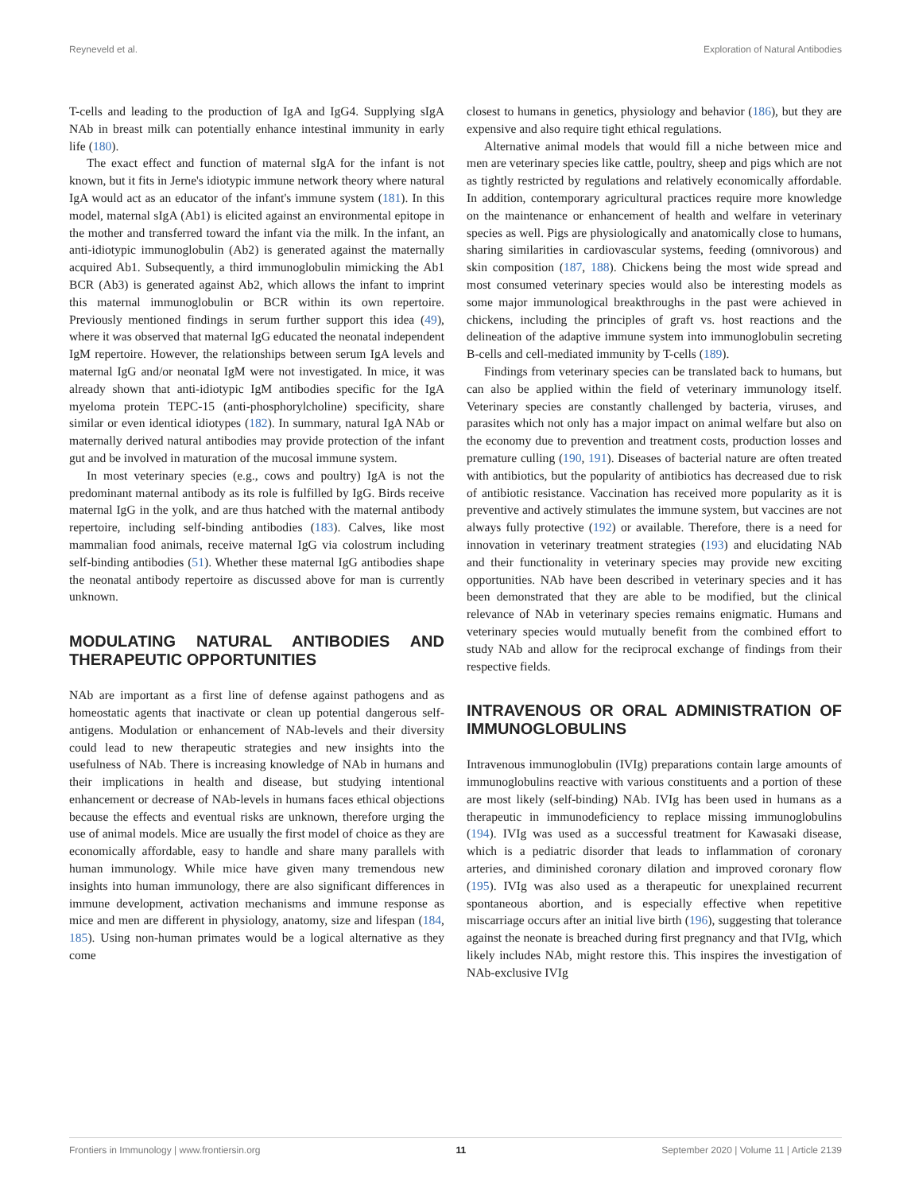Reyneveld et al. Exploration of Natural Antibodies
T-cells and leading to the production of IgA and IgG4. Supplying sIgA NAb in breast milk can potentially enhance intestinal immunity in early life (180).
The exact effect and function of maternal sIgA for the infant is not known, but it fits in Jerne's idiotypic immune network theory where natural IgA would act as an educator of the infant's immune system (181). In this model, maternal sIgA (Ab1) is elicited against an environmental epitope in the mother and transferred toward the infant via the milk. In the infant, an anti-idiotypic immunoglobulin (Ab2) is generated against the maternally acquired Ab1. Subsequently, a third immunoglobulin mimicking the Ab1 BCR (Ab3) is generated against Ab2, which allows the infant to imprint this maternal immunoglobulin or BCR within its own repertoire. Previously mentioned findings in serum further support this idea (49), where it was observed that maternal IgG educated the neonatal independent IgM repertoire. However, the relationships between serum IgA levels and maternal IgG and/or neonatal IgM were not investigated. In mice, it was already shown that anti-idiotypic IgM antibodies specific for the IgA myeloma protein TEPC-15 (anti-phosphorylcholine) specificity, share similar or even identical idiotypes (182). In summary, natural IgA NAb or maternally derived natural antibodies may provide protection of the infant gut and be involved in maturation of the mucosal immune system.
In most veterinary species (e.g., cows and poultry) IgA is not the predominant maternal antibody as its role is fulfilled by IgG. Birds receive maternal IgG in the yolk, and are thus hatched with the maternal antibody repertoire, including self-binding antibodies (183). Calves, like most mammalian food animals, receive maternal IgG via colostrum including self-binding antibodies (51). Whether these maternal IgG antibodies shape the neonatal antibody repertoire as discussed above for man is currently unknown.
MODULATING NATURAL ANTIBODIES AND THERAPEUTIC OPPORTUNITIES
NAb are important as a first line of defense against pathogens and as homeostatic agents that inactivate or clean up potential dangerous self-antigens. Modulation or enhancement of NAb-levels and their diversity could lead to new therapeutic strategies and new insights into the usefulness of NAb. There is increasing knowledge of NAb in humans and their implications in health and disease, but studying intentional enhancement or decrease of NAb-levels in humans faces ethical objections because the effects and eventual risks are unknown, therefore urging the use of animal models. Mice are usually the first model of choice as they are economically affordable, easy to handle and share many parallels with human immunology. While mice have given many tremendous new insights into human immunology, there are also significant differences in immune development, activation mechanisms and immune response as mice and men are different in physiology, anatomy, size and lifespan (184, 185). Using non-human primates would be a logical alternative as they come
closest to humans in genetics, physiology and behavior (186), but they are expensive and also require tight ethical regulations.
Alternative animal models that would fill a niche between mice and men are veterinary species like cattle, poultry, sheep and pigs which are not as tightly restricted by regulations and relatively economically affordable. In addition, contemporary agricultural practices require more knowledge on the maintenance or enhancement of health and welfare in veterinary species as well. Pigs are physiologically and anatomically close to humans, sharing similarities in cardiovascular systems, feeding (omnivorous) and skin composition (187, 188). Chickens being the most wide spread and most consumed veterinary species would also be interesting models as some major immunological breakthroughs in the past were achieved in chickens, including the principles of graft vs. host reactions and the delineation of the adaptive immune system into immunoglobulin secreting B-cells and cell-mediated immunity by T-cells (189).
Findings from veterinary species can be translated back to humans, but can also be applied within the field of veterinary immunology itself. Veterinary species are constantly challenged by bacteria, viruses, and parasites which not only has a major impact on animal welfare but also on the economy due to prevention and treatment costs, production losses and premature culling (190, 191). Diseases of bacterial nature are often treated with antibiotics, but the popularity of antibiotics has decreased due to risk of antibiotic resistance. Vaccination has received more popularity as it is preventive and actively stimulates the immune system, but vaccines are not always fully protective (192) or available. Therefore, there is a need for innovation in veterinary treatment strategies (193) and elucidating NAb and their functionality in veterinary species may provide new exciting opportunities. NAb have been described in veterinary species and it has been demonstrated that they are able to be modified, but the clinical relevance of NAb in veterinary species remains enigmatic. Humans and veterinary species would mutually benefit from the combined effort to study NAb and allow for the reciprocal exchange of findings from their respective fields.
INTRAVENOUS OR ORAL ADMINISTRATION OF IMMUNOGLOBULINS
Intravenous immunoglobulin (IVIg) preparations contain large amounts of immunoglobulins reactive with various constituents and a portion of these are most likely (self-binding) NAb. IVIg has been used in humans as a therapeutic in immunodeficiency to replace missing immunoglobulins (194). IVIg was used as a successful treatment for Kawasaki disease, which is a pediatric disorder that leads to inflammation of coronary arteries, and diminished coronary dilation and improved coronary flow (195). IVIg was also used as a therapeutic for unexplained recurrent spontaneous abortion, and is especially effective when repetitive miscarriage occurs after an initial live birth (196), suggesting that tolerance against the neonate is breached during first pregnancy and that IVIg, which likely includes NAb, might restore this. This inspires the investigation of NAb-exclusive IVIg
Frontiers in Immunology | www.frontiersin.org 11 September 2020 | Volume 11 | Article 2139